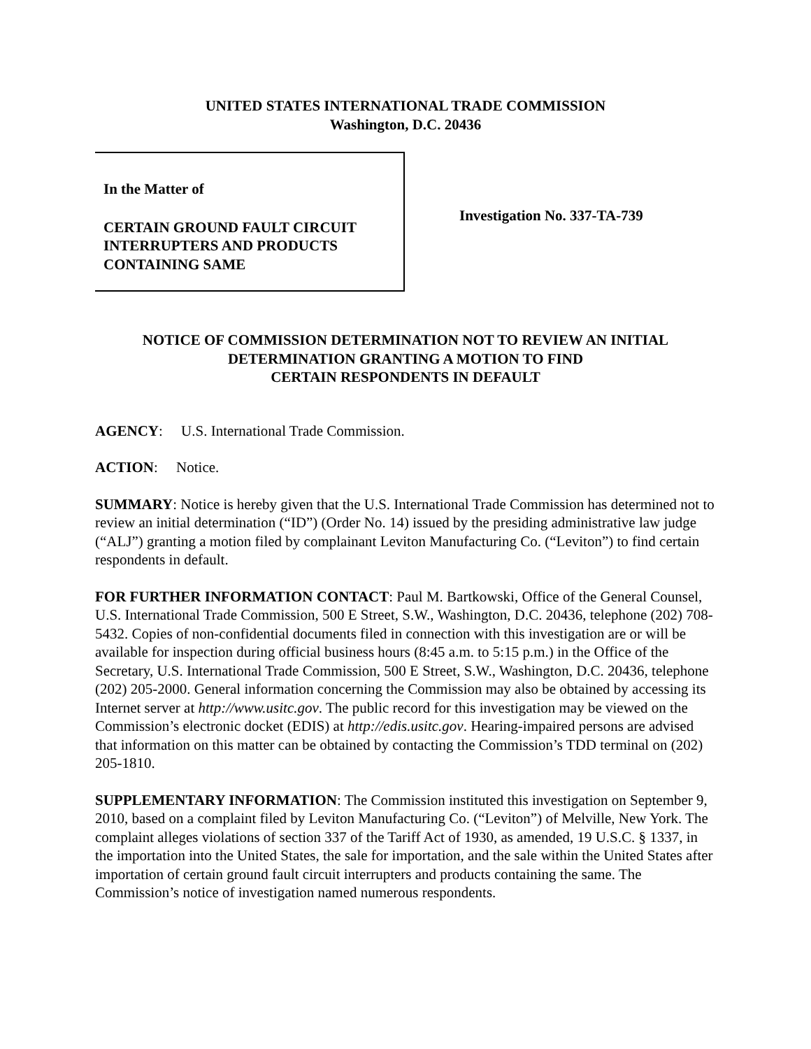UNITED STATES INTERNATIONAL TRADE COMMISSION
Washington, D.C. 20436
In the Matter of
CERTAIN GROUND FAULT CIRCUIT
INTERRUPTERS AND PRODUCTS
CONTAINING SAME
Investigation No. 337-TA-739
NOTICE OF COMMISSION DETERMINATION NOT TO REVIEW AN INITIAL
DETERMINATION GRANTING A MOTION TO FIND
CERTAIN RESPONDENTS IN DEFAULT
AGENCY: U.S. International Trade Commission.
ACTION: Notice.
SUMMARY: Notice is hereby given that the U.S. International Trade Commission has determined not to review an initial determination (“ID”) (Order No. 14) issued by the presiding administrative law judge (“ALJ”) granting a motion filed by complainant Leviton Manufacturing Co. (“Leviton”) to find certain respondents in default.
FOR FURTHER INFORMATION CONTACT: Paul M. Bartkowski, Office of the General Counsel, U.S. International Trade Commission, 500 E Street, S.W., Washington, D.C. 20436, telephone (202) 708-5432. Copies of non-confidential documents filed in connection with this investigation are or will be available for inspection during official business hours (8:45 a.m. to 5:15 p.m.) in the Office of the Secretary, U.S. International Trade Commission, 500 E Street, S.W., Washington, D.C. 20436, telephone (202) 205-2000. General information concerning the Commission may also be obtained by accessing its Internet server at http://www.usitc.gov. The public record for this investigation may be viewed on the Commission’s electronic docket (EDIS) at http://edis.usitc.gov. Hearing-impaired persons are advised that information on this matter can be obtained by contacting the Commission’s TDD terminal on (202) 205-1810.
SUPPLEMENTARY INFORMATION: The Commission instituted this investigation on September 9, 2010, based on a complaint filed by Leviton Manufacturing Co. (“Leviton”) of Melville, New York. The complaint alleges violations of section 337 of the Tariff Act of 1930, as amended, 19 U.S.C. § 1337, in the importation into the United States, the sale for importation, and the sale within the United States after importation of certain ground fault circuit interrupters and products containing the same. The Commission’s notice of investigation named numerous respondents.